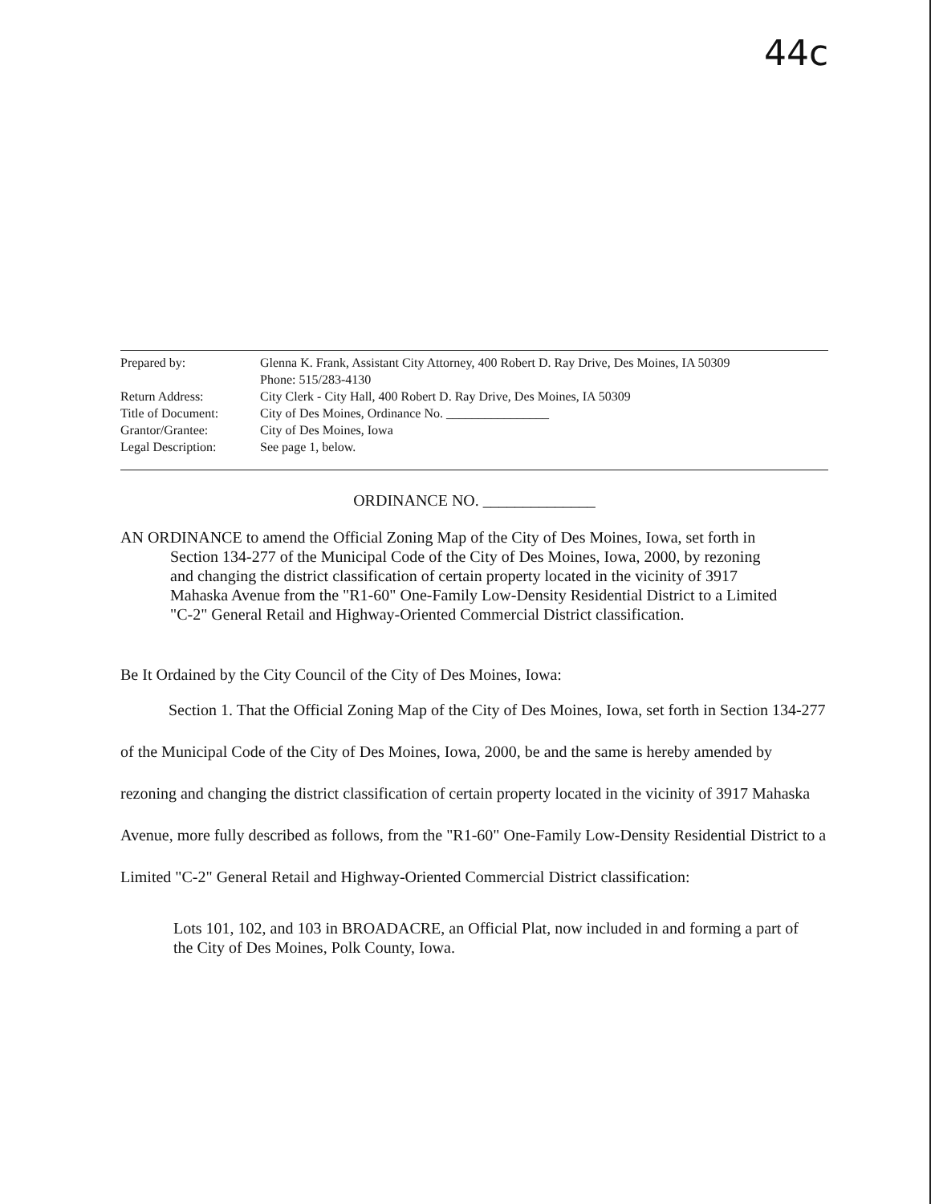44c
| Prepared by: | Glenna K. Frank, Assistant City Attorney, 400 Robert D. Ray Drive, Des Moines, IA 50309 Phone: 515/283-4130 |
| Return Address: | City Clerk - City Hall, 400 Robert D. Ray Drive, Des Moines, IA 50309 |
| Title of Document: | City of Des Moines, Ordinance No. ________________ |
| Grantor/Grantee: | City of Des Moines, Iowa |
| Legal Description: | See page 1, below. |
ORDINANCE NO. ______________
AN ORDINANCE to amend the Official Zoning Map of the City of Des Moines, Iowa, set forth in Section 134-277 of the Municipal Code of the City of Des Moines, Iowa, 2000, by rezoning and changing the district classification of certain property located in the vicinity of 3917 Mahaska Avenue from the "R1-60" One-Family Low-Density Residential District to a Limited "C-2" General Retail and Highway-Oriented Commercial District classification.
Be It Ordained by the City Council of the City of Des Moines, Iowa:
Section 1. That the Official Zoning Map of the City of Des Moines, Iowa, set forth in Section 134-277 of the Municipal Code of the City of Des Moines, Iowa, 2000, be and the same is hereby amended by rezoning and changing the district classification of certain property located in the vicinity of 3917 Mahaska Avenue, more fully described as follows, from the "R1-60" One-Family Low-Density Residential District to a Limited "C-2" General Retail and Highway-Oriented Commercial District classification:
Lots 101, 102, and 103 in BROADACRE, an Official Plat, now included in and forming a part of the City of Des Moines, Polk County, Iowa.